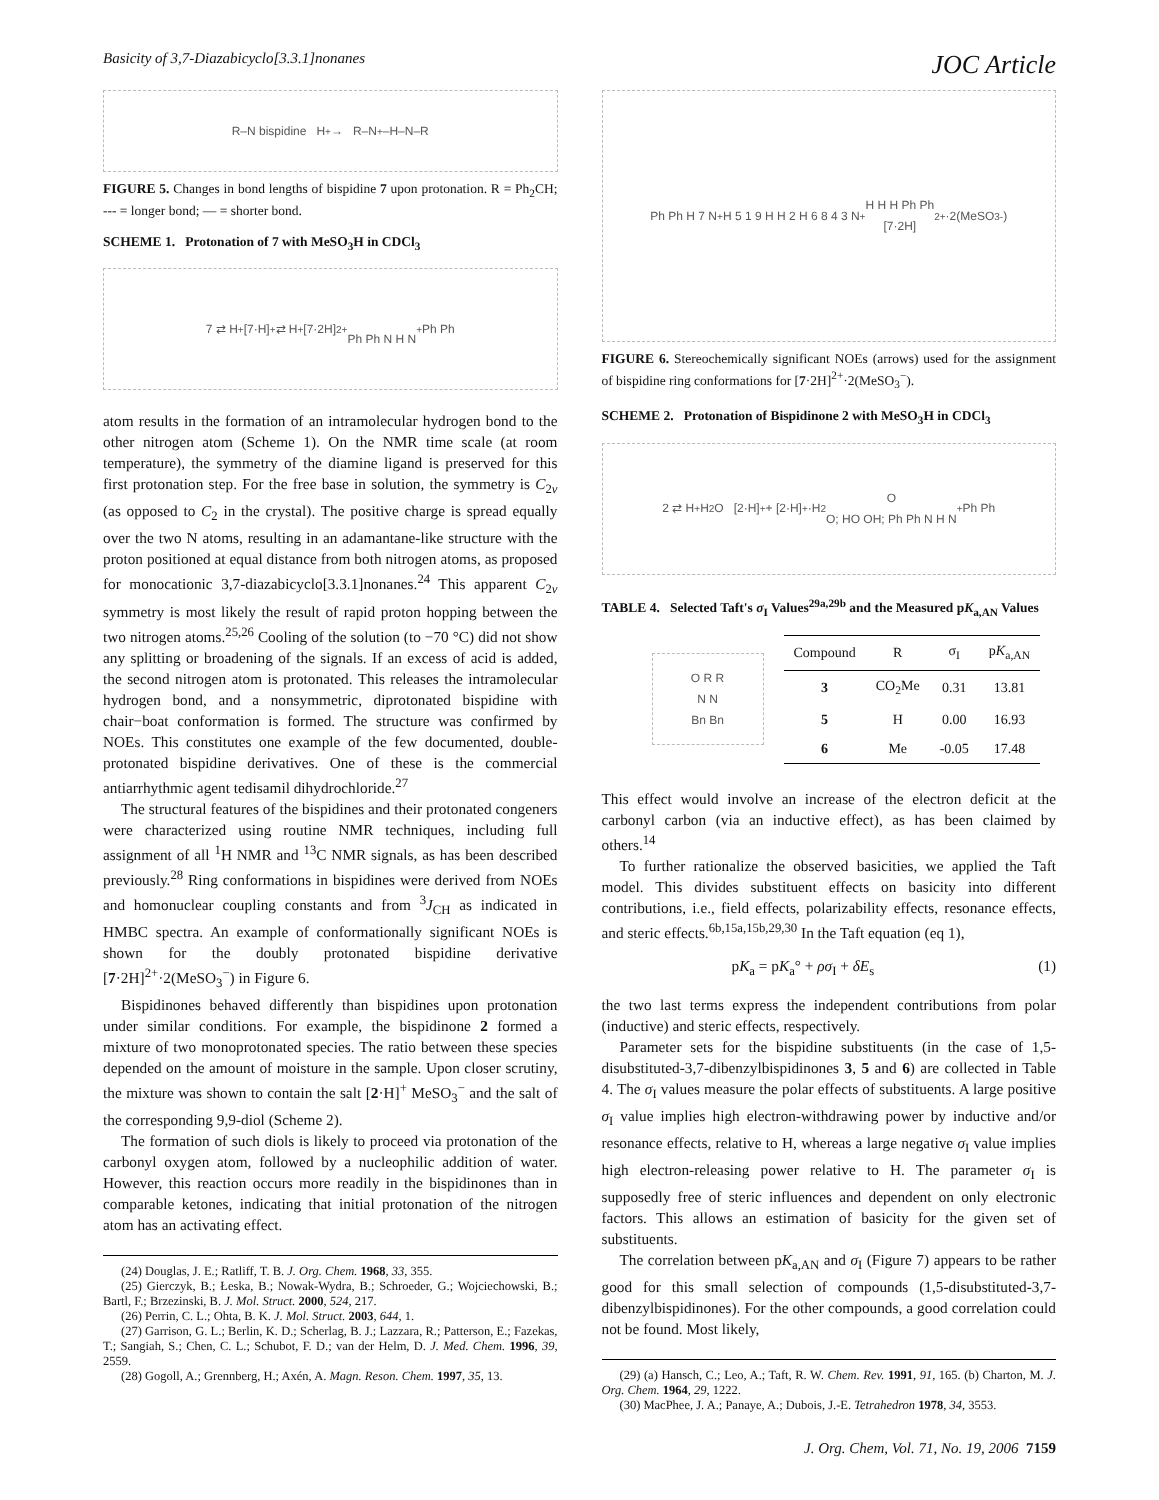Basicity of 3,7-Diazabicyclo[3.3.1]nonanes JOC Article
R–N bispidine H<sup>+</sup> → R–N<sup>+</sup>–H–N–R
FIGURE 5. Changes in bond lengths of bispidine 7 upon protonation. R = Ph<sub>2</sub>CH; --- = longer bond; — = shorter bond.
SCHEME 1. Protonation of 7 with MeSO<sub>3</sub>H in CDCl<sub>3</sub>
7 ⇄ H<sup>+</sup> [7·H]<sup>+</sup> ⇄ H<sup>+</sup> [7·2H]<sup>2+</sup>
Ph Ph N H N<sup>+</sup> Ph Ph
atom results in the formation of an intramolecular hydrogen bond to the other nitrogen atom (Scheme 1). On the NMR time scale (at room temperature), the symmetry of the diamine ligand is preserved for this first protonation step. For the free base in solution, the symmetry is C<sub>2v</sub> (as opposed to C<sub>2</sub> in the crystal). The positive charge is spread equally over the two N atoms, resulting in an adamantane-like structure with the proton positioned at equal distance from both nitrogen atoms, as proposed for monocationic 3,7-diazabicyclo[3.3.1]nonanes.<sup>24</sup> This apparent C<sub>2v</sub> symmetry is most likely the result of rapid proton hopping between the two nitrogen atoms.<sup>25,26</sup> Cooling of the solution (to −70 °C) did not show any splitting or broadening of the signals. If an excess of acid is added, the second nitrogen atom is protonated. This releases the intramolecular hydrogen bond, and a nonsymmetric, diprotonated bispidine with chair−boat conformation is formed. The structure was confirmed by NOEs. This constitutes one example of the few documented, double-protonated bispidine derivatives. One of these is the commercial antiarrhythmic agent tedisamil dihydrochloride.<sup>27</sup>
The structural features of the bispidines and their protonated congeners were characterized using routine NMR techniques, including full assignment of all <sup>1</sup>H NMR and <sup>13</sup>C NMR signals, as has been described previously.<sup>28</sup> Ring conformations in bispidines were derived from NOEs and homonuclear coupling constants and from <sup>3</sup>J<sub>CH</sub> as indicated in HMBC spectra. An example of conformationally significant NOEs is shown for the doubly protonated bispidine derivative [7·2H]<sup>2+</sup>·2(MeSO<sub>3</sub><sup>−</sup>) in Figure 6.
Bispidinones behaved differently than bispidines upon protonation under similar conditions. For example, the bispidinone 2 formed a mixture of two monoprotonated species. The ratio between these species depended on the amount of moisture in the sample. Upon closer scrutiny, the mixture was shown to contain the salt [2·H]<sup>+</sup> MeSO<sub>3</sub><sup>−</sup> and the salt of the corresponding 9,9-diol (Scheme 2).
The formation of such diols is likely to proceed via protonation of the carbonyl oxygen atom, followed by a nucleophilic addition of water. However, this reaction occurs more readily in the bispidinones than in comparable ketones, indicating that initial protonation of the nitrogen atom has an activating effect.
(24) Douglas, J. E.; Ratliff, T. B. J. Org. Chem. 1968, 33, 355.
(25) Gierczyk, B.; Łeska, B.; Nowak-Wydra, B.; Schroeder, G.; Wojciechowski, B.; Bartl, F.; Brzezinski, B. J. Mol. Struct. 2000, 524, 217.
(26) Perrin, C. L.; Ohta, B. K. J. Mol. Struct. 2003, 644, 1.
(27) Garrison, G. L.; Berlin, K. D.; Scherlag, B. J.; Lazzara, R.; Patterson, E.; Fazekas, T.; Sangiah, S.; Chen, C. L.; Schubot, F. D.; van der Helm, D. J. Med. Chem. 1996, 39, 2559.
(28) Gogoll, A.; Grennberg, H.; Axén, A. Magn. Reson. Chem. 1997, 35, 13.
Ph Ph H 7 N<sup>+</sup> H 5 1 9 H H 2 H 6 8 4 3 N<sup>+</sup> H H H Ph Ph
[7·2H]<sup>2+</sup>·2(MeSO<sub>3</sub><sup>-</sup>)
FIGURE 6. Stereochemically significant NOEs (arrows) used for the assignment of bispidine ring conformations for [7·2H]<sup>2+</sup>·2(MeSO<sub>3</sub><sup>−</sup>).
SCHEME 2. Protonation of Bispidinone 2 with MeSO<sub>3</sub>H in CDCl<sub>3</sub>
2 ⇄ H<sup>+</sup> H<sub>2</sub>O [2·H]<sup>+</sup> + [2·H]<sup>+</sup>·H<sub>2</sub>O
O; HO OH; Ph Ph N H N<sup>+</sup> Ph Ph
TABLE 4. Selected Taft's σ<sub>I</sub> Values<sup>29a,29b</sup> and the Measured pK<sub>a,AN</sub> Values
O R R
N N
Bn Bn
| Compound | R | σ<sub>I</sub> | p K<sub>a,AN</sub> |
| --- | --- | --- | --- |
| 3 | CO<sub>2</sub>Me | 0.31 | 13.81 |
| 5 | H | 0.00 | 16.93 |
| 6 | Me | -0.05 | 17.48 |
This effect would involve an increase of the electron deficit at the carbonyl carbon (via an inductive effect), as has been claimed by others.<sup>14</sup>
To further rationalize the observed basicities, we applied the Taft model. This divides substituent effects on basicity into different contributions, i.e., field effects, polarizability effects, resonance effects, and steric effects.<sup>6b,15a,15b,29,30</sup> In the Taft equation (eq 1),
pK<sub>a</sub> = pK<sub>a</sub>° + ρσ<sub>I</sub> + δE<sub>s</sub> (1)
the two last terms express the independent contributions from polar (inductive) and steric effects, respectively.
Parameter sets for the bispidine substituents (in the case of 1,5-disubstituted-3,7-dibenzylbispidinones 3, 5 and 6) are collected in Table 4. The σ<sub>I</sub> values measure the polar effects of substituents. A large positive σ<sub>I</sub> value implies high electron-withdrawing power by inductive and/or resonance effects, relative to H, whereas a large negative σ<sub>I</sub> value implies high electron-releasing power relative to H. The parameter σ<sub>I</sub> is supposedly free of steric influences and dependent on only electronic factors. This allows an estimation of basicity for the given set of substituents.
The correlation between pK<sub>a,AN</sub> and σ<sub>I</sub> (Figure 7) appears to be rather good for this small selection of compounds (1,5-disubstituted-3,7-dibenzylbispidinones). For the other compounds, a good correlation could not be found. Most likely,
(29) (a) Hansch, C.; Leo, A.; Taft, R. W. Chem. Rev. 1991, 91, 165. (b) Charton, M. J. Org. Chem. 1964, 29, 1222.
(30) MacPhee, J. A.; Panaye, A.; Dubois, J.-E. Tetrahedron 1978, 34, 3553.
J. Org. Chem, Vol. 71, No. 19, 2006 7159